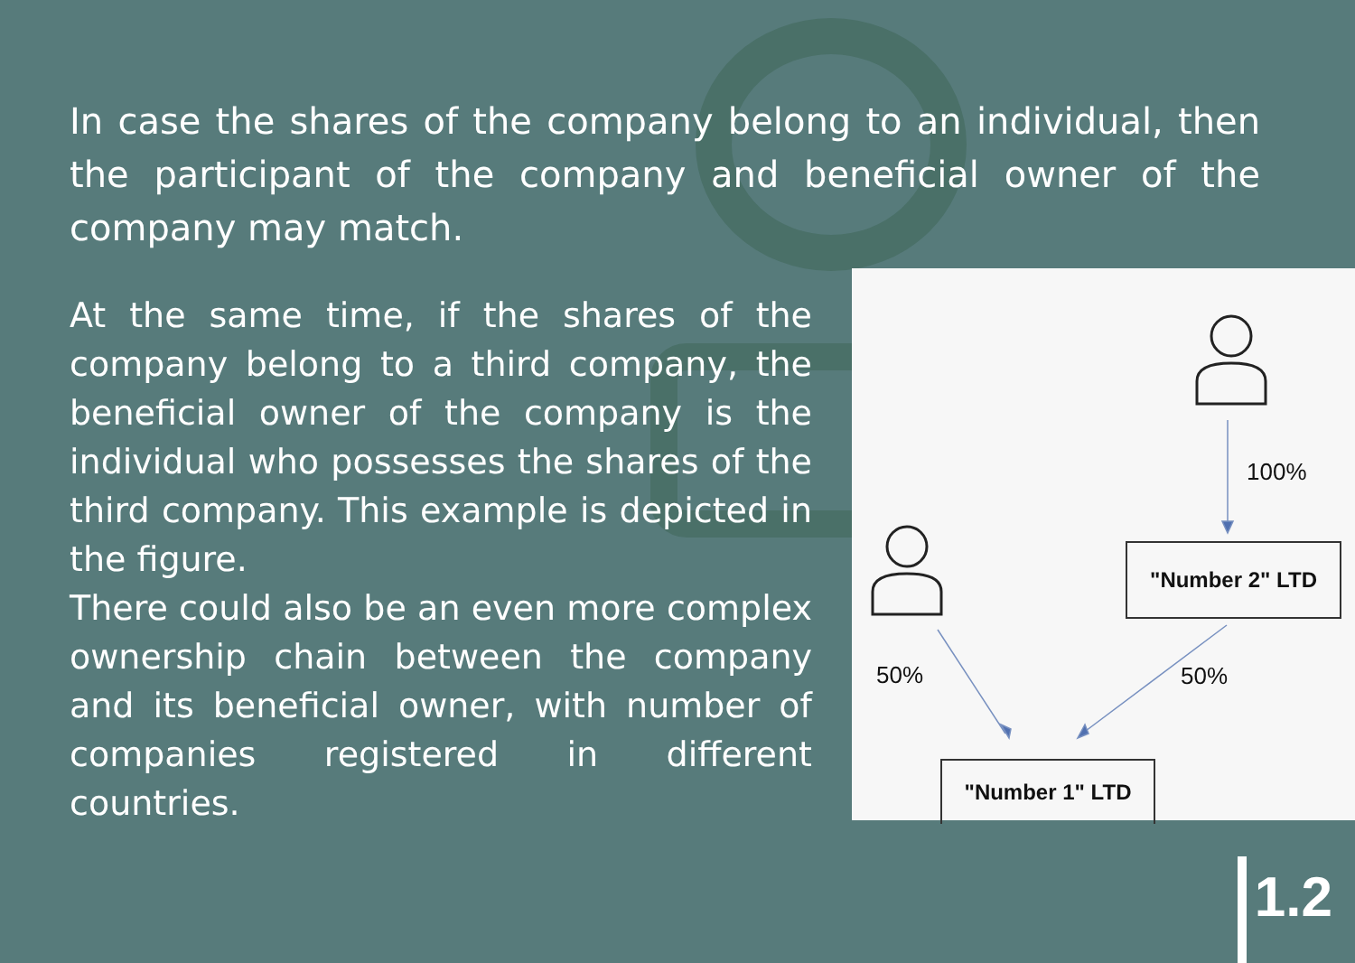In case the shares of the company belong to an individual, then the participant of the company and beneficial owner of the company may match.
At the same time, if the shares of the company belong to a third company, the beneficial owner of the company is the individual who possesses the shares of the third company. This example is depicted in the figure.
There could also be an even more complex ownership chain between the company and its beneficial owner, with number of companies registered in different countries.
"Number 2" LTD
"Number 1" LTD
100%
50% 50%
1.2